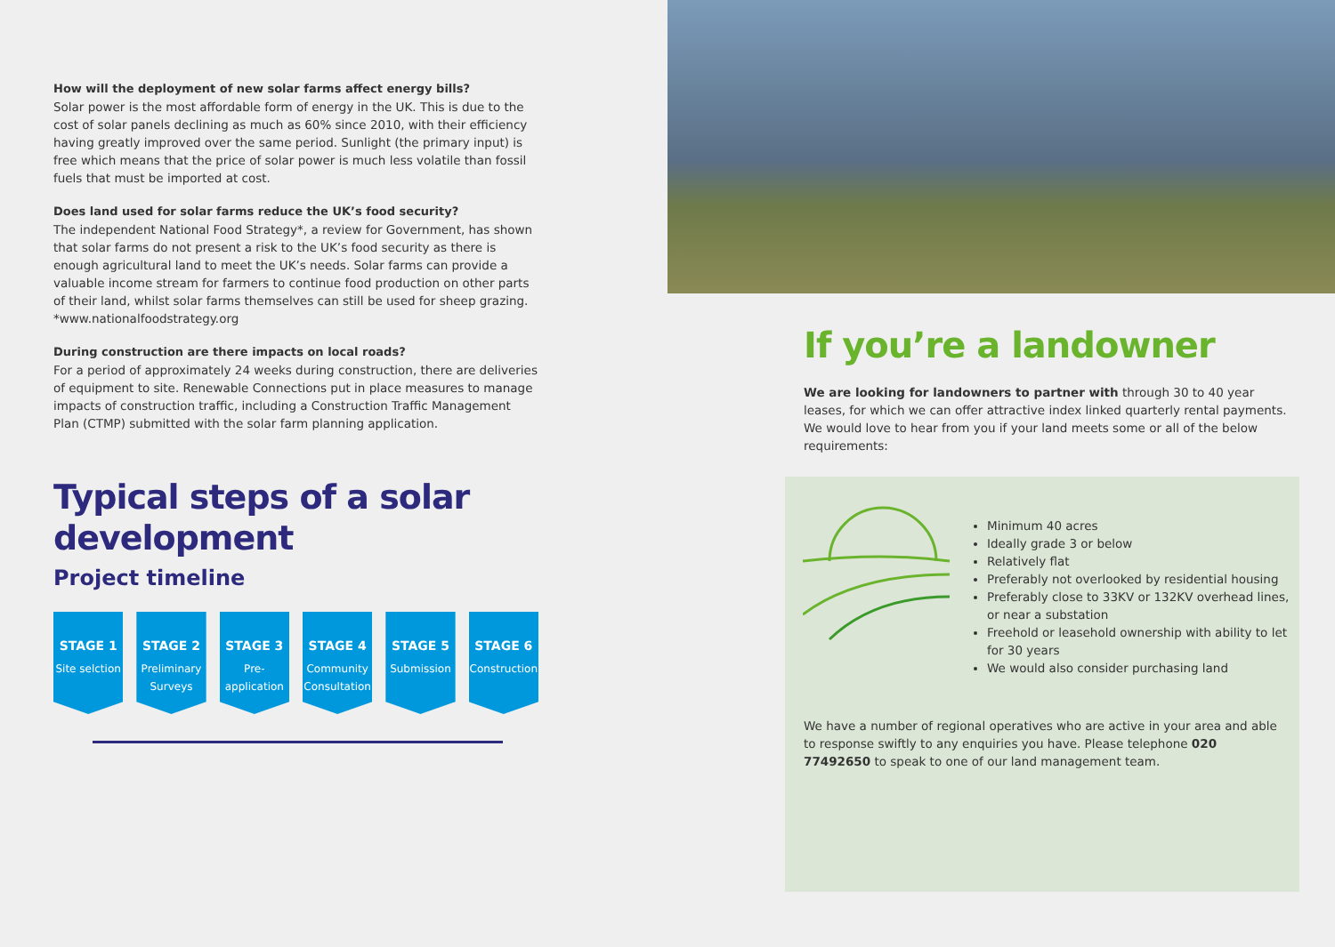How will the deployment of new solar farms affect energy bills?
Solar power is the most affordable form of energy in the UK. This is due to the cost of solar panels declining as much as 60% since 2010, with their efficiency having greatly improved over the same period. Sunlight (the primary input) is free which means that the price of solar power is much less volatile than fossil fuels that must be imported at cost.
Does land used for solar farms reduce the UK’s food security?
The independent National Food Strategy*, a review for Government, has shown that solar farms do not present a risk to the UK’s food security as there is enough agricultural land to meet the UK’s needs. Solar farms can provide a valuable income stream for farmers to continue food production on other parts of their land, whilst solar farms themselves can still be used for sheep grazing. *www.nationalfoodstrategy.org
During construction are there impacts on local roads?
For a period of approximately 24 weeks during construction, there are deliveries of equipment to site. Renewable Connections put in place measures to manage impacts of construction traffic, including a Construction Traffic Management Plan (CTMP) submitted with the solar farm planning application.
Typical steps of a solar development
Project timeline
STAGE 1
Site selction
STAGE 2
Preliminary Surveys
STAGE 3
Pre-application
STAGE 4
Community Consultation
STAGE 5
Submission
STAGE 6
Construction
If you’re a landowner
We are looking for landowners to partner with through 30 to 40 year leases, for which we can offer attractive index linked quarterly rental payments. We would love to hear from you if your land meets some or all of the below requirements:
Minimum 40 acres
Ideally grade 3 or below
Relatively flat
Preferably not overlooked by residential housing
Preferably close to 33KV or 132KV overhead lines, or near a substation
Freehold or leasehold ownership with ability to let for 30 years
We would also consider purchasing land
We have a number of regional operatives who are active in your area and able to response swiftly to any enquiries you have. Please telephone 020 77492650 to speak to one of our land management team.